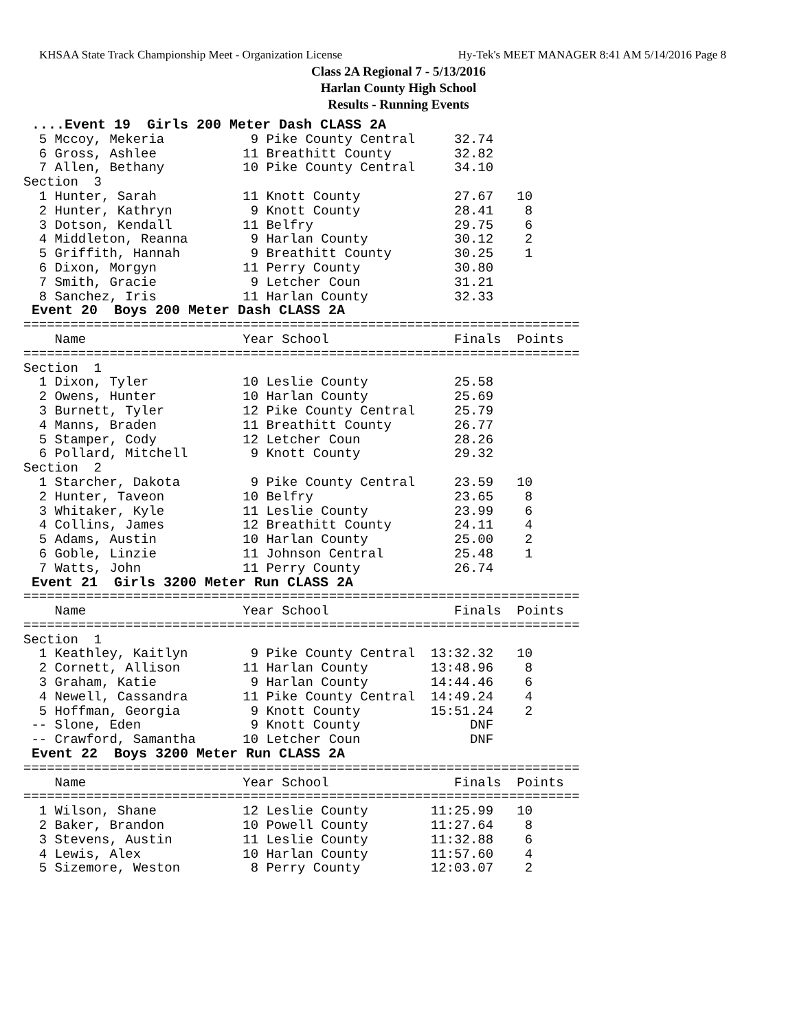KHSAA State Track Championship Meet - Organization License Hy-Tek's MEET MANAGER 8:41 AM 5/14/2016 Page 8
Class 2A Regional 7 - 5/13/2016
Harlan County High School
Results - Running Events
 ....Event 19  Girls 200 Meter Dash CLASS 2A
  5 Mccoy, Mekeria           9 Pike County Central     32.74
  6 Gross, Ashlee           11 Breathitt County        32.82
  7 Allen, Bethany          10 Pike County Central     34.10
Section  3
  1 Hunter, Sarah           11 Knott County            27.67   10
  2 Hunter, Kathryn          9 Knott County            28.41    8
  3 Dotson, Kendall         11 Belfry                  29.75    6
  4 Middleton, Reanna        9 Harlan County           30.12    2
  5 Griffith, Hannah         9 Breathitt County        30.25    1
  6 Dixon, Morgyn           11 Perry County            30.80
  7 Smith, Gracie            9 Letcher Coun            31.21
  8 Sanchez, Iris           11 Harlan County           32.33
 Event 20  Boys 200 Meter Dash CLASS 2A
=======================================================================
    Name                    Year School                Finals  Points
=======================================================================
Section  1
  1 Dixon, Tyler            10 Leslie County           25.58
  2 Owens, Hunter           10 Harlan County           25.69
  3 Burnett, Tyler          12 Pike County Central     25.79
  4 Manns, Braden           11 Breathitt County        26.77
  5 Stamper, Cody           12 Letcher Coun            28.26
  6 Pollard, Mitchell        9 Knott County            29.32
Section  2
  1 Starcher, Dakota         9 Pike County Central     23.59   10
  2 Hunter, Taveon          10 Belfry                  23.65    8
  3 Whitaker, Kyle          11 Leslie County           23.99    6
  4 Collins, James          12 Breathitt County        24.11    4
  5 Adams, Austin           10 Harlan County           25.00    2
  6 Goble, Linzie           11 Johnson Central         25.48    1
  7 Watts, John             11 Perry County            26.74
 Event 21  Girls 3200 Meter Run CLASS 2A
=======================================================================
    Name                    Year School                Finals  Points
=======================================================================
Section  1
  1 Keathley, Kaitlyn        9 Pike County Central  13:32.32   10
  2 Cornett, Allison        11 Harlan County        13:48.96    8
  3 Graham, Katie            9 Harlan County        14:44.46    6
  4 Newell, Cassandra       11 Pike County Central  14:49.24    4
  5 Hoffman, Georgia         9 Knott County         15:51.24    2
 -- Slone, Eden              9 Knott County              DNF
 -- Crawford, Samantha      10 Letcher Coun              DNF
 Event 22  Boys 3200 Meter Run CLASS 2A
=======================================================================
    Name                    Year School                Finals  Points
=======================================================================
  1 Wilson, Shane           12 Leslie County        11:25.99   10
  2 Baker, Brandon          10 Powell County        11:27.64    8
  3 Stevens, Austin         11 Leslie County        11:32.88    6
  4 Lewis, Alex             10 Harlan County        11:57.60    4
  5 Sizemore, Weston         8 Perry County         12:03.07    2